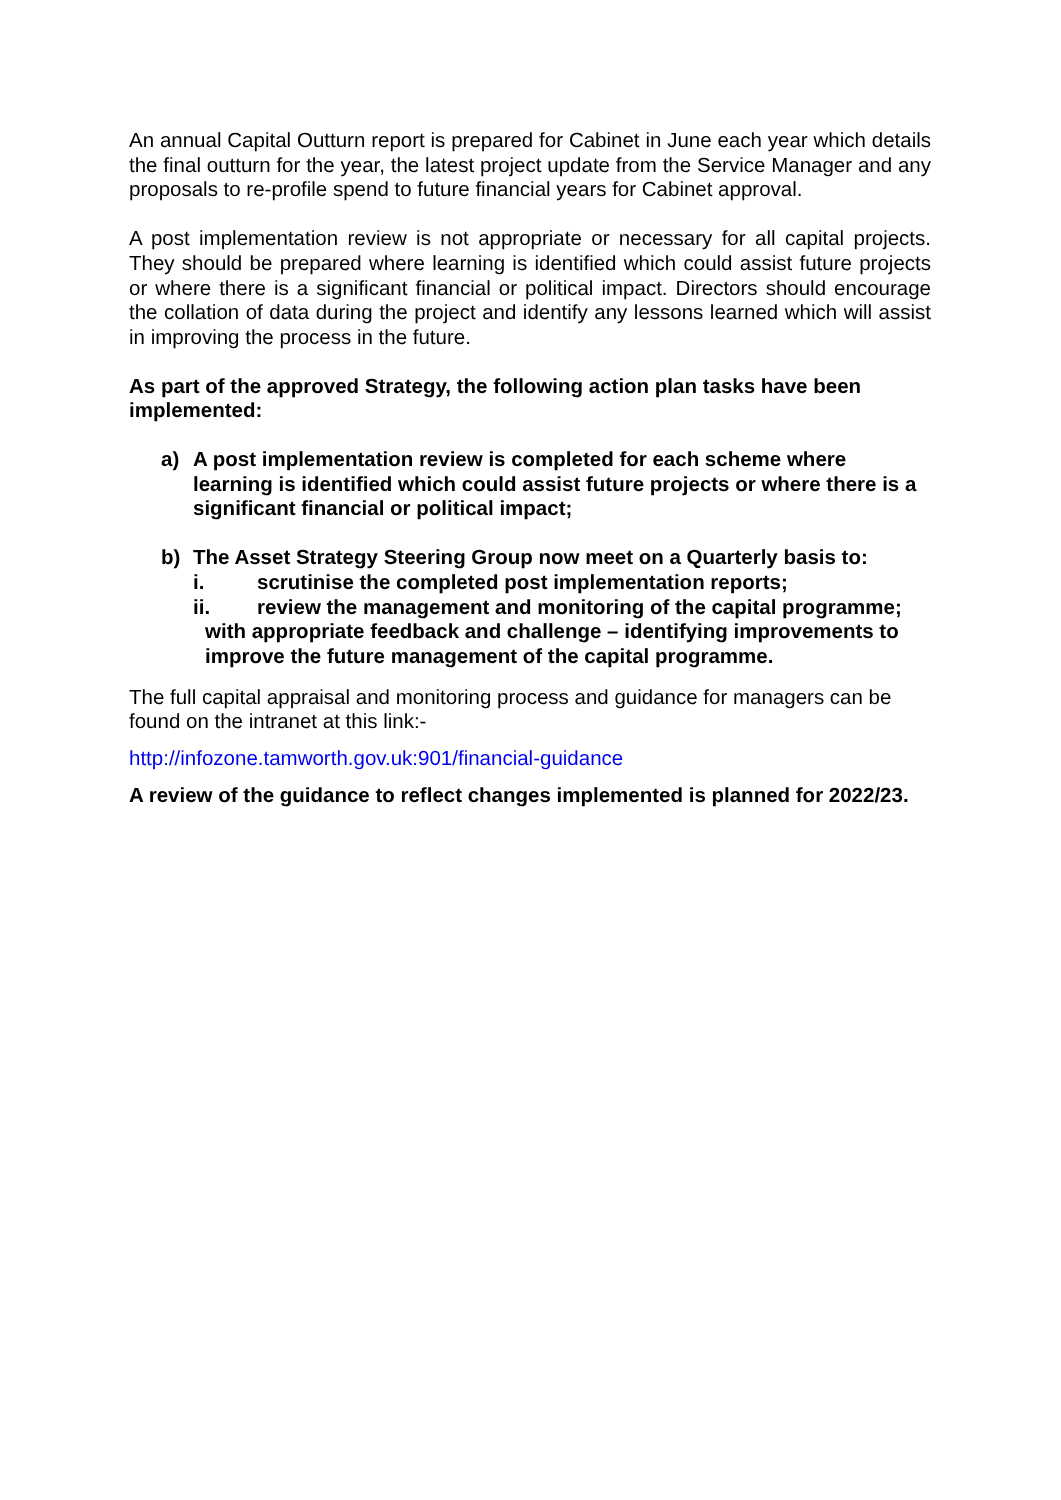An annual Capital Outturn report is prepared for Cabinet in June each year which details the final outturn for the year, the latest project update from the Service Manager and any proposals to re-profile spend to future financial years for Cabinet approval.
A post implementation review is not appropriate or necessary for all capital projects. They should be prepared where learning is identified which could assist future projects or where there is a significant financial or political impact. Directors should encourage the collation of data during the project and identify any lessons learned which will assist in improving the process in the future.
As part of the approved Strategy, the following action plan tasks have been implemented:
a) A post implementation review is completed for each scheme where learning is identified which could assist future projects or where there is a significant financial or political impact;
b) The Asset Strategy Steering Group now meet on a Quarterly basis to:
i. scrutinise the completed post implementation reports;
ii. review the management and monitoring of the capital programme;
with appropriate feedback and challenge – identifying improvements to improve the future management of the capital programme.
The full capital appraisal and monitoring process and guidance for managers can be found on the intranet at this link:-
http://infozone.tamworth.gov.uk:901/financial-guidance
A review of the guidance to reflect changes implemented is planned for 2022/23.